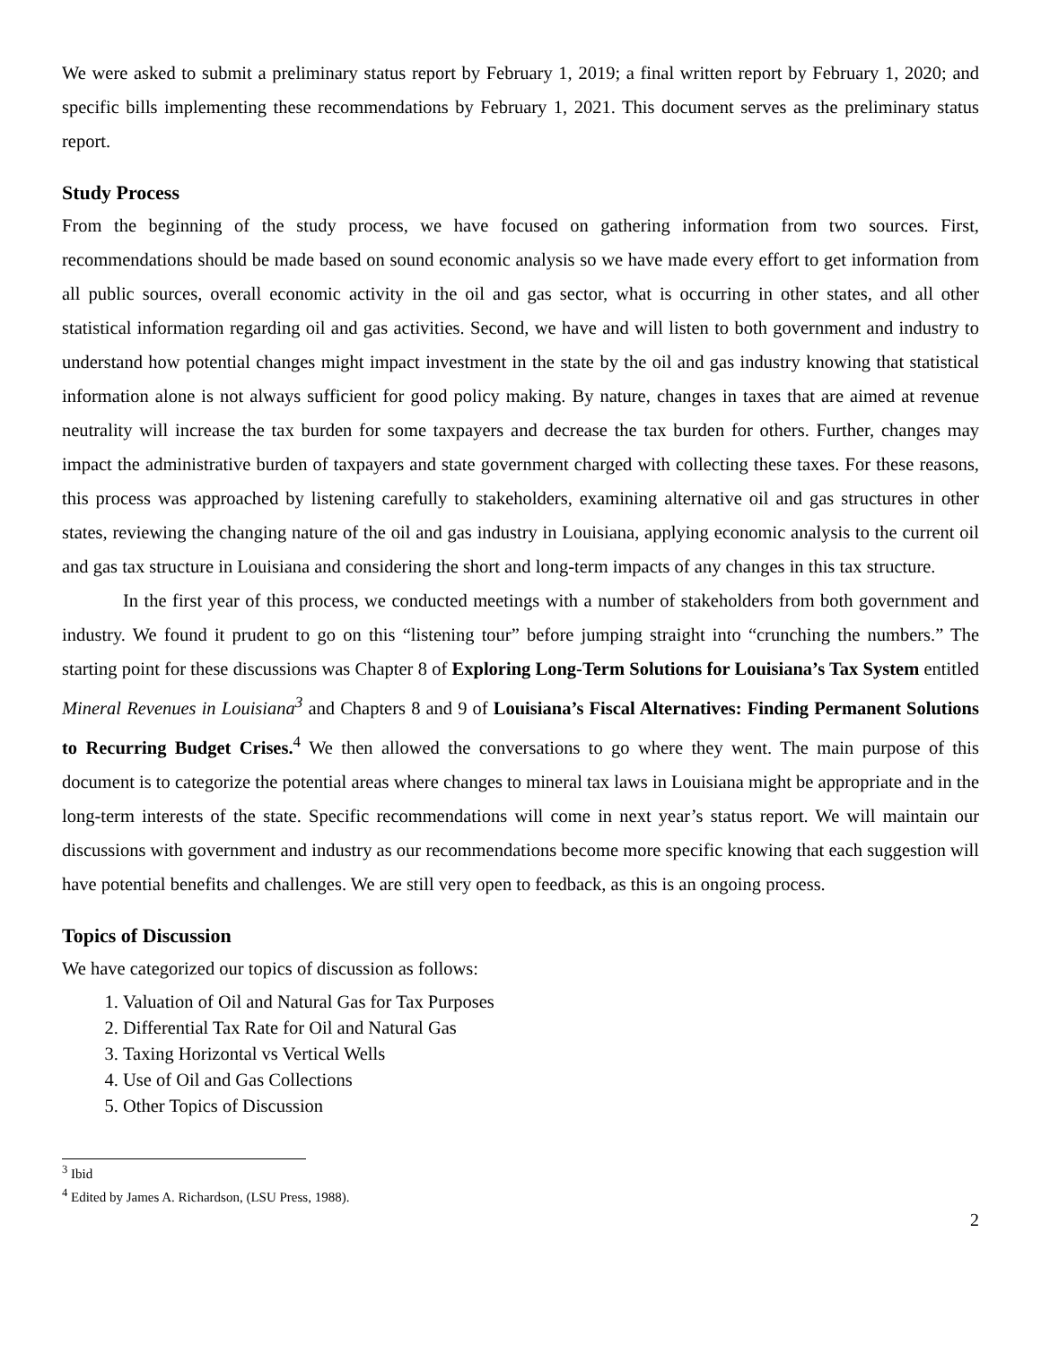We were asked to submit a preliminary status report by February 1, 2019; a final written report by February 1, 2020; and specific bills implementing these recommendations by February 1, 2021. This document serves as the preliminary status report.
Study Process
From the beginning of the study process, we have focused on gathering information from two sources. First, recommendations should be made based on sound economic analysis so we have made every effort to get information from all public sources, overall economic activity in the oil and gas sector, what is occurring in other states, and all other statistical information regarding oil and gas activities. Second, we have and will listen to both government and industry to understand how potential changes might impact investment in the state by the oil and gas industry knowing that statistical information alone is not always sufficient for good policy making. By nature, changes in taxes that are aimed at revenue neutrality will increase the tax burden for some taxpayers and decrease the tax burden for others. Further, changes may impact the administrative burden of taxpayers and state government charged with collecting these taxes. For these reasons, this process was approached by listening carefully to stakeholders, examining alternative oil and gas structures in other states, reviewing the changing nature of the oil and gas industry in Louisiana, applying economic analysis to the current oil and gas tax structure in Louisiana and considering the short and long-term impacts of any changes in this tax structure.
In the first year of this process, we conducted meetings with a number of stakeholders from both government and industry. We found it prudent to go on this “listening tour” before jumping straight into “crunching the numbers.” The starting point for these discussions was Chapter 8 of Exploring Long-Term Solutions for Louisiana’s Tax System entitled Mineral Revenues in Louisiana<sup>3</sup> and Chapters 8 and 9 of Louisiana’s Fiscal Alternatives: Finding Permanent Solutions to Recurring Budget Crises.<sup>4</sup> We then allowed the conversations to go where they went. The main purpose of this document is to categorize the potential areas where changes to mineral tax laws in Louisiana might be appropriate and in the long-term interests of the state. Specific recommendations will come in next year’s status report. We will maintain our discussions with government and industry as our recommendations become more specific knowing that each suggestion will have potential benefits and challenges. We are still very open to feedback, as this is an ongoing process.
Topics of Discussion
We have categorized our topics of discussion as follows:
1. Valuation of Oil and Natural Gas for Tax Purposes
2. Differential Tax Rate for Oil and Natural Gas
3. Taxing Horizontal vs Vertical Wells
4. Use of Oil and Gas Collections
5. Other Topics of Discussion
<sup>3</sup> Ibid
<sup>4</sup> Edited by James A. Richardson, (LSU Press, 1988).
2